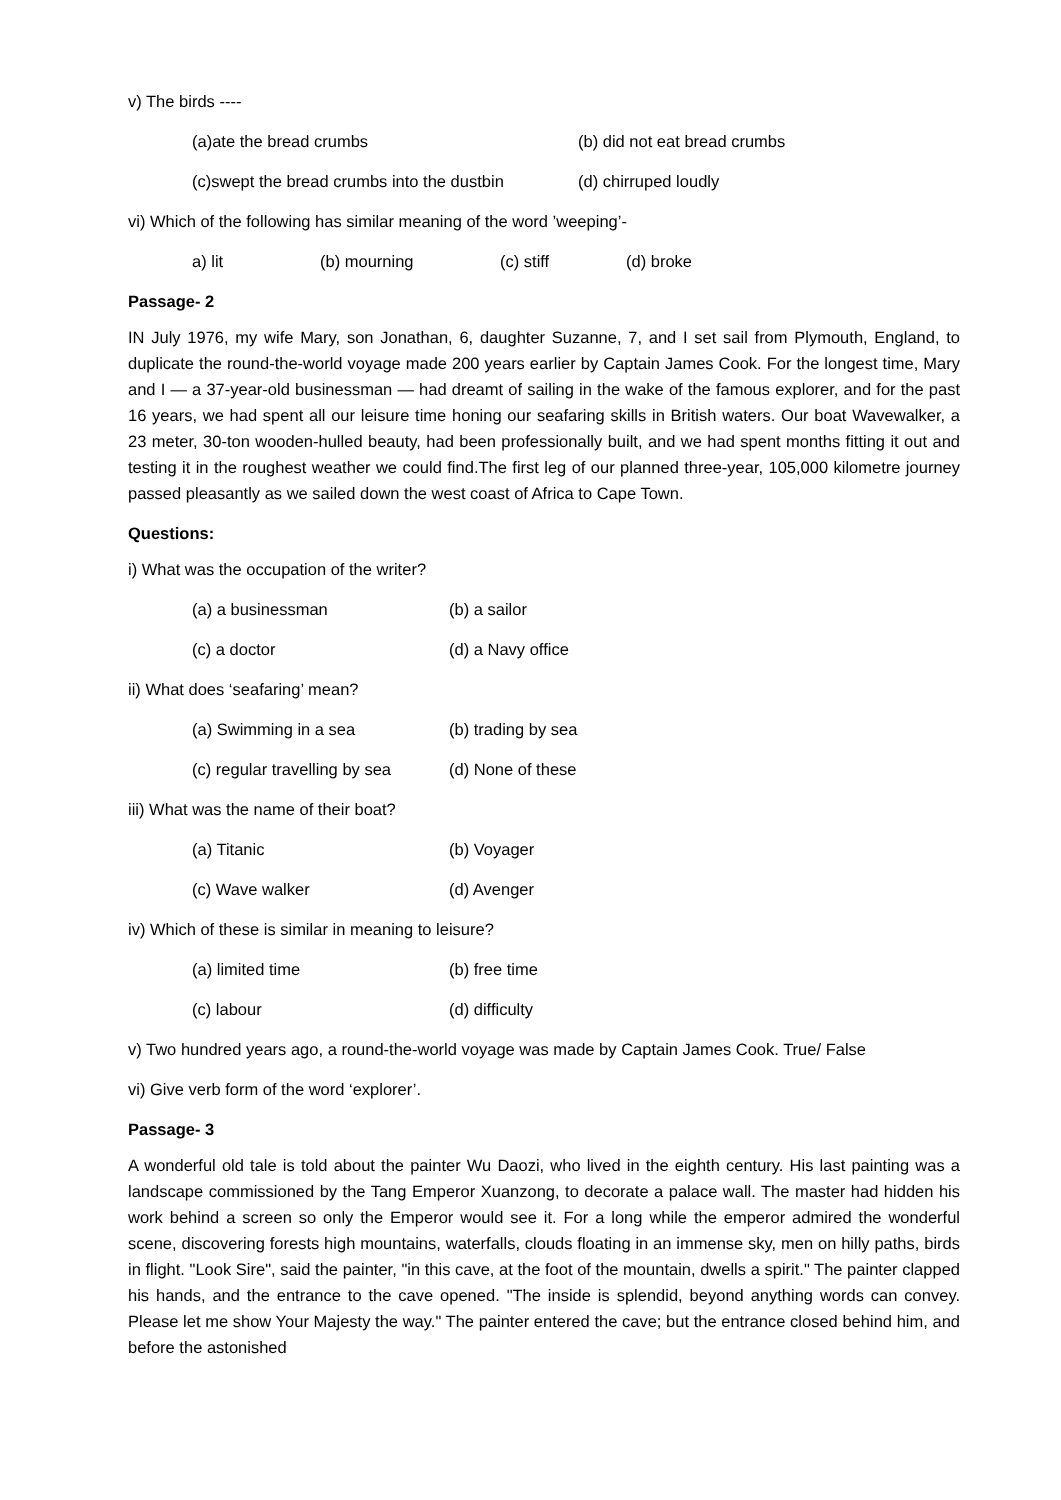v) The birds ----
(a)ate the bread crumbs (b) did not eat bread crumbs
(c)swept the bread crumbs into the dustbin (d) chirruped loudly
vi) Which of the following has similar meaning of the word ’weeping’-
a) lit (b) mourning (c) stiff (d) broke
Passage- 2
IN July 1976, my wife Mary, son Jonathan, 6, daughter Suzanne, 7, and I set sail from Plymouth, England, to duplicate the round-the-world voyage made 200 years earlier by Captain James Cook. For the longest time, Mary and I — a 37-year-old businessman — had dreamt of sailing in the wake of the famous explorer, and for the past 16 years, we had spent all our leisure time honing our seafaring skills in British waters. Our boat Wavewalker, a 23 meter, 30-ton wooden-hulled beauty, had been professionally built, and we had spent months fitting it out and testing it in the roughest weather we could find.The first leg of our planned three-year, 105,000 kilometre journey passed pleasantly as we sailed down the west coast of Africa to Cape Town.
Questions:
i) What was the occupation of the writer?
(a) a businessman (b) a sailor
(c) a doctor (d) a Navy office
ii) What does ‘seafaring’ mean?
(a) Swimming in a sea (b) trading by sea
(c) regular travelling by sea (d) None of these
iii) What was the name of their boat?
(a) Titanic (b) Voyager
(c) Wave walker (d) Avenger
iv) Which of these is similar in meaning to leisure?
(a) limited time (b) free time
(c) labour (d) difficulty
v) Two hundred years ago, a round-the-world voyage was made by Captain James Cook. True/ False
vi) Give verb form of the word ‘explorer’.
Passage- 3
A wonderful old tale is told about the painter Wu Daozi, who lived in the eighth century. His last painting was a landscape commissioned by the Tang Emperor Xuanzong, to decorate a palace wall. The master had hidden his work behind a screen so only the Emperor would see it. For a long while the emperor admired the wonderful scene, discovering forests high mountains, waterfalls, clouds floating in an immense sky, men on hilly paths, birds in flight. "Look Sire", said the painter, "in this cave, at the foot of the mountain, dwells a spirit." The painter clapped his hands, and the entrance to the cave opened. "The inside is splendid, beyond anything words can convey. Please let me show Your Majesty the way." The painter entered the cave; but the entrance closed behind him, and before the astonished